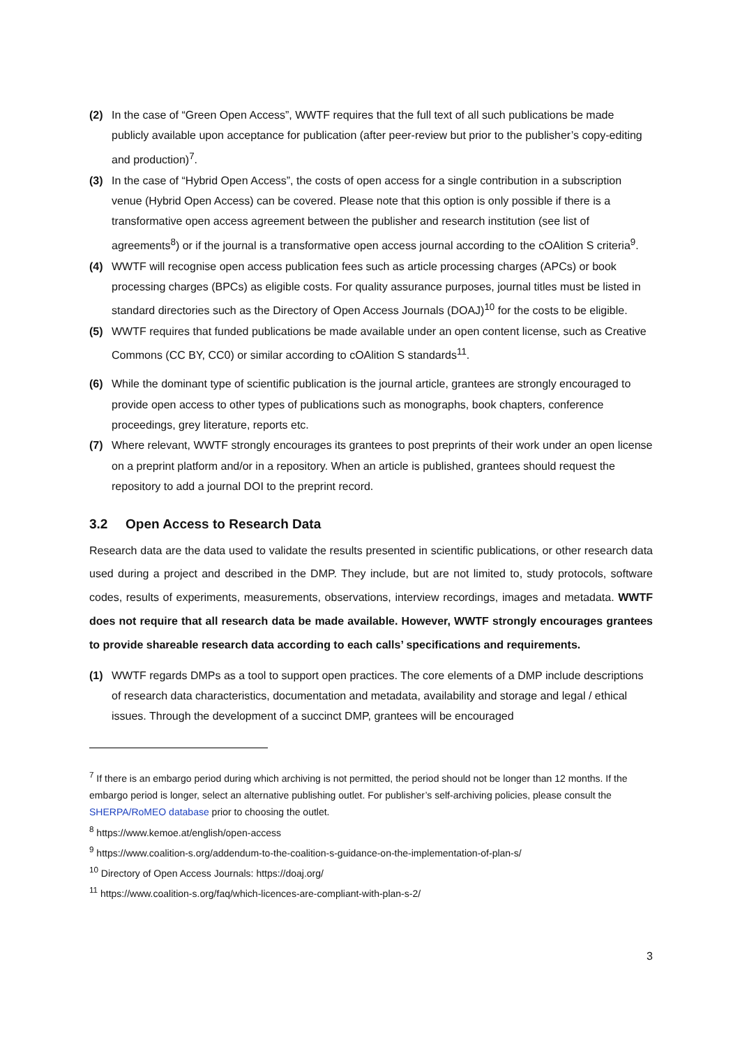(2) In the case of “Green Open Access”, WWTF requires that the full text of all such publications be made publicly available upon acceptance for publication (after peer-review but prior to the publisher’s copy-editing and production)<sup>7</sup>.
(3) In the case of “Hybrid Open Access”, the costs of open access for a single contribution in a subscription venue (Hybrid Open Access) can be covered. Please note that this option is only possible if there is a transformative open access agreement between the publisher and research institution (see list of agreements<sup>8</sup>) or if the journal is a transformative open access journal according to the cOAlition S criteria<sup>9</sup>.
(4) WWTF will recognise open access publication fees such as article processing charges (APCs) or book processing charges (BPCs) as eligible costs. For quality assurance purposes, journal titles must be listed in standard directories such as the Directory of Open Access Journals (DOAJ)<sup>10</sup> for the costs to be eligible.
(5) WWTF requires that funded publications be made available under an open content license, such as Creative Commons (CC BY, CC0) or similar according to cOAlition S standards<sup>11</sup>.
(6) While the dominant type of scientific publication is the journal article, grantees are strongly encouraged to provide open access to other types of publications such as monographs, book chapters, conference proceedings, grey literature, reports etc.
(7) Where relevant, WWTF strongly encourages its grantees to post preprints of their work under an open license on a preprint platform and/or in a repository. When an article is published, grantees should request the repository to add a journal DOI to the preprint record.
3.2 Open Access to Research Data
Research data are the data used to validate the results presented in scientific publications, or other research data used during a project and described in the DMP. They include, but are not limited to, study protocols, software codes, results of experiments, measurements, observations, interview recordings, images and metadata. WWTF does not require that all research data be made available. However, WWTF strongly encourages grantees to provide shareable research data according to each calls’ specifications and requirements.
(1) WWTF regards DMPs as a tool to support open practices. The core elements of a DMP include descriptions of research data characteristics, documentation and metadata, availability and storage and legal / ethical issues. Through the development of a succinct DMP, grantees will be encouraged
<sup>7</sup> If there is an embargo period during which archiving is not permitted, the period should not be longer than 12 months. If the embargo period is longer, select an alternative publishing outlet. For publisher’s self-archiving policies, please consult the SHERPA/RoMEO database prior to choosing the outlet.
<sup>8</sup> https://www.kemoe.at/english/open-access
<sup>9</sup> https://www.coalition-s.org/addendum-to-the-coalition-s-guidance-on-the-implementation-of-plan-s/
<sup>10</sup> Directory of Open Access Journals: https://doaj.org/
<sup>11</sup> https://www.coalition-s.org/faq/which-licences-are-compliant-with-plan-s-2/
3